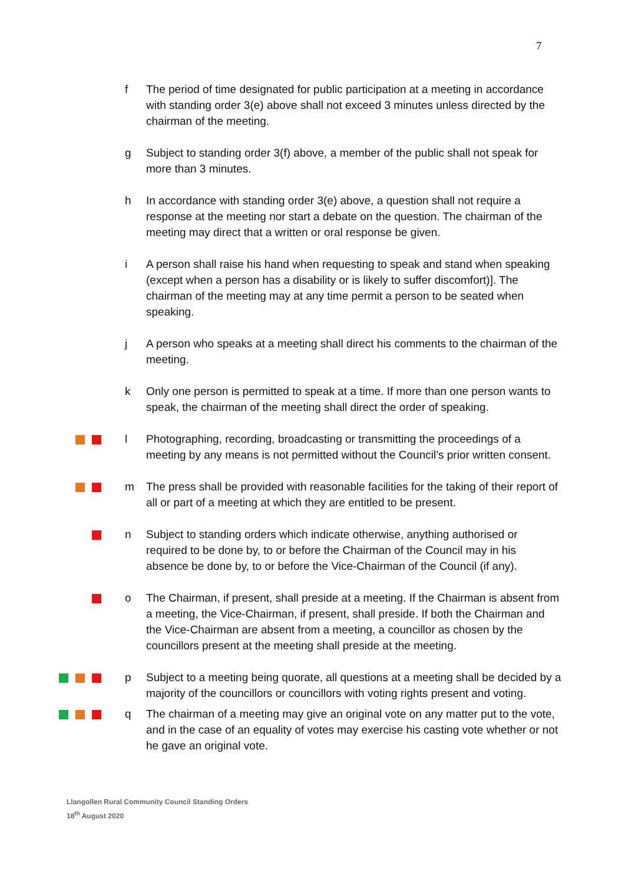7
f The period of time designated for public participation at a meeting in accordance with standing order 3(e) above shall not exceed 3 minutes unless directed by the chairman of the meeting.
g Subject to standing order 3(f) above, a member of the public shall not speak for more than 3 minutes.
h In accordance with standing order 3(e) above, a question shall not require a response at the meeting nor start a debate on the question. The chairman of the meeting may direct that a written or oral response be given.
i A person shall raise his hand when requesting to speak and stand when speaking (except when a person has a disability or is likely to suffer discomfort)]. The chairman of the meeting may at any time permit a person to be seated when speaking.
j A person who speaks at a meeting shall direct his comments to the chairman of the meeting.
k Only one person is permitted to speak at a time. If more than one person wants to speak, the chairman of the meeting shall direct the order of speaking.
l Photographing, recording, broadcasting or transmitting the proceedings of a meeting by any means is not permitted without the Council’s prior written consent.
m The press shall be provided with reasonable facilities for the taking of their report of all or part of a meeting at which they are entitled to be present.
n Subject to standing orders which indicate otherwise, anything authorised or required to be done by, to or before the Chairman of the Council may in his absence be done by, to or before the Vice-Chairman of the Council (if any).
o The Chairman, if present, shall preside at a meeting. If the Chairman is absent from a meeting, the Vice-Chairman, if present, shall preside. If both the Chairman and the Vice-Chairman are absent from a meeting, a councillor as chosen by the councillors present at the meeting shall preside at the meeting.
p Subject to a meeting being quorate, all questions at a meeting shall be decided by a majority of the councillors or councillors with voting rights present and voting.
q The chairman of a meeting may give an original vote on any matter put to the vote, and in the case of an equality of votes may exercise his casting vote whether or not he gave an original vote.
Llangollen Rural Community Council Standing Orders
18<sup>th</sup> August 2020